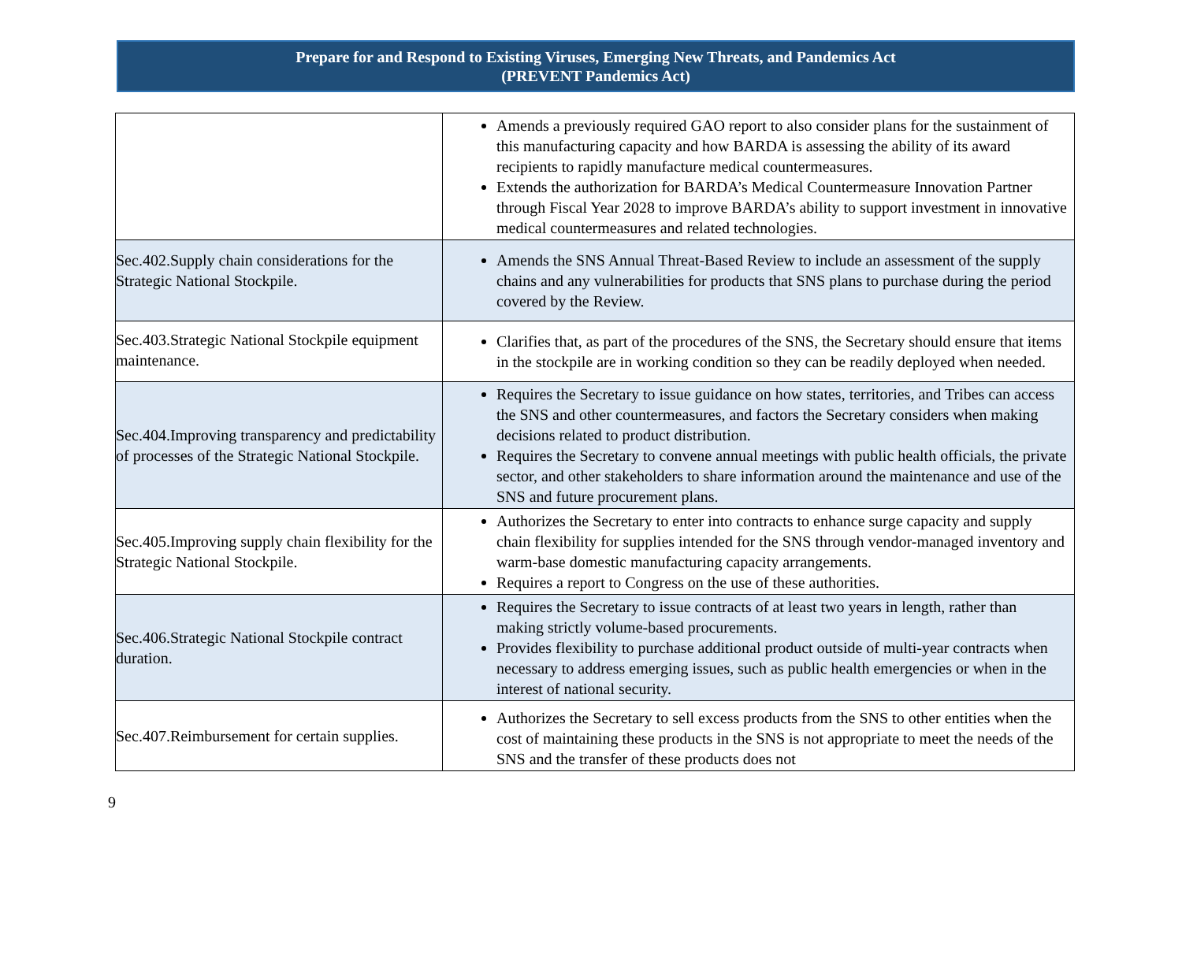Prepare for and Respond to Existing Viruses, Emerging New Threats, and Pandemics Act
(PREVENT Pandemics Act)
| | Amends a previously required GAO report to also consider plans for the sustainment of this manufacturing capacity and how BARDA is assessing the ability of its award recipients to rapidly manufacture medical countermeasures. Extends the authorization for BARDA’s Medical Countermeasure Innovation Partner through Fiscal Year 2028 to improve BARDA’s ability to support investment in innovative medical countermeasures and related technologies. |
| Sec.402.Supply chain considerations for the Strategic National Stockpile. | Amends the SNS Annual Threat-Based Review to include an assessment of the supply chains and any vulnerabilities for products that SNS plans to purchase during the period covered by the Review. |
| Sec.403.Strategic National Stockpile equipment maintenance. | Clarifies that, as part of the procedures of the SNS, the Secretary should ensure that items in the stockpile are in working condition so they can be readily deployed when needed. |
| Sec.404.Improving transparency and predictability of processes of the Strategic National Stockpile. | Requires the Secretary to issue guidance on how states, territories, and Tribes can access the SNS and other countermeasures, and factors the Secretary considers when making decisions related to product distribution. Requires the Secretary to convene annual meetings with public health officials, the private sector, and other stakeholders to share information around the maintenance and use of the SNS and future procurement plans. |
| Sec.405.Improving supply chain flexibility for the Strategic National Stockpile. | Authorizes the Secretary to enter into contracts to enhance surge capacity and supply chain flexibility for supplies intended for the SNS through vendor-managed inventory and warm-base domestic manufacturing capacity arrangements. Requires a report to Congress on the use of these authorities. |
| Sec.406.Strategic National Stockpile contract duration. | Requires the Secretary to issue contracts of at least two years in length, rather than making strictly volume-based procurements. Provides flexibility to purchase additional product outside of multi-year contracts when necessary to address emerging issues, such as public health emergencies or when in the interest of national security. |
| Sec.407.Reimbursement for certain supplies. | Authorizes the Secretary to sell excess products from the SNS to other entities when the cost of maintaining these products in the SNS is not appropriate to meet the needs of the SNS and the transfer of these products does not |
9